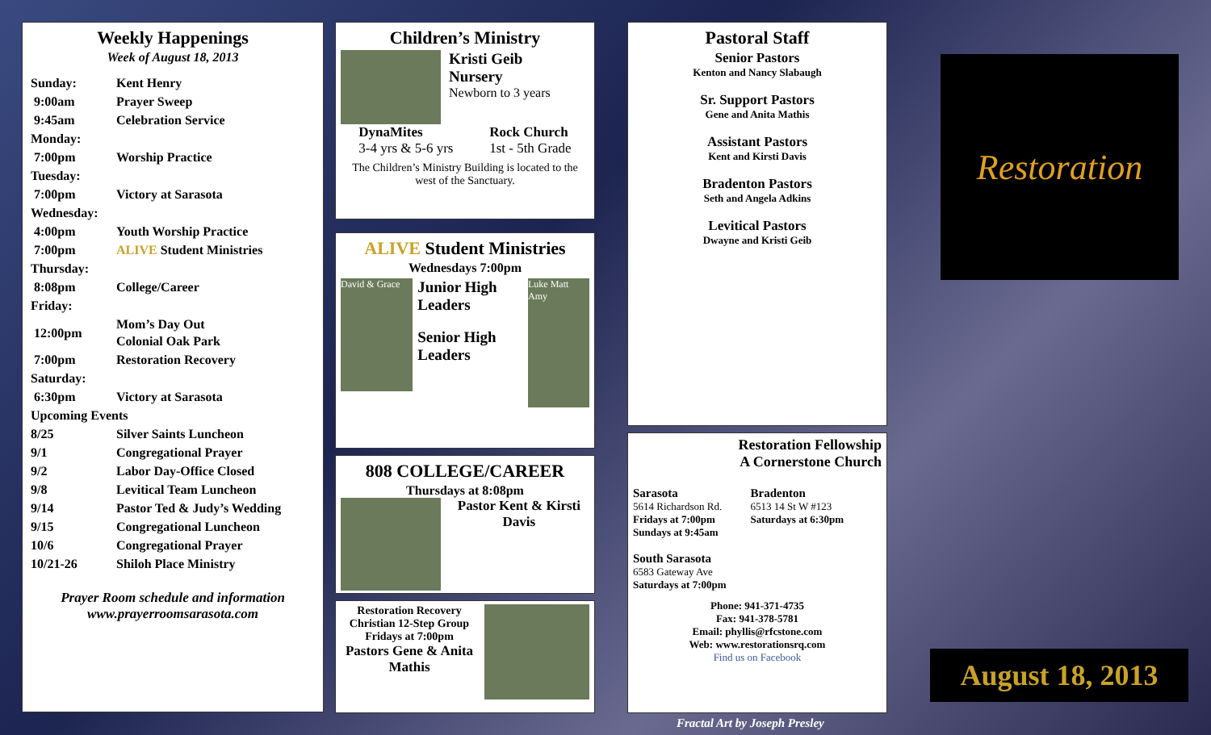Weekly Happenings
Week of August 18, 2013
| Sunday: | Kent Henry |
| 9:00am | Prayer Sweep |
| 9:45am | Celebration Service |
| Monday: | |
| 7:00pm | Worship Practice |
| Tuesday: | |
| 7:00pm | Victory at Sarasota |
| Wednesday: | |
| 4:00pm | Youth Worship Practice |
| 7:00pm | ALIVE Student Ministries |
| Thursday: | |
| 8:08pm | College/Career |
| Friday: | |
| 12:00pm | Mom’s Day Out Colonial Oak Park |
| 7:00pm | Restoration Recovery |
| Saturday: | |
| 6:30pm | Victory at Sarasota |
| Upcoming Events | |
| 8/25 | Silver Saints Luncheon |
| 9/1 | Congregational Prayer |
| 9/2 | Labor Day-Office Closed |
| 9/8 | Levitical Team Luncheon |
| 9/14 | Pastor Ted & Judy’s Wedding |
| 9/15 | Congregational Luncheon |
| 10/6 | Congregational Prayer |
| 10/21-26 | Shiloh Place Ministry |
Prayer Room schedule and information
www.prayerroomsarasota.com
Children’s Ministry
Kristi Geib
Nursery
Newborn to 3 years
DynaMites
3-4 yrs & 5-6 yrs
Rock Church
1st - 5th Grade
The Children’s Ministry Building is located to the west of the Sanctuary.
ALIVE Student Ministries
Wednesdays 7:00pm
David & Grace
Junior High Leaders
Senior High Leaders
Luke Matt Amy
808 COLLEGE/CAREER
Thursdays at 8:08pm
Pastor Kent & Kirsti Davis
Restoration Recovery
Christian 12-Step Group
Fridays at 7:00pm
Pastors Gene & Anita Mathis
Pastoral Staff
Senior Pastors
Kenton and Nancy Slabaugh
Sr. Support Pastors
Gene and Anita Mathis
Assistant Pastors
Kent and Kirsti Davis
Bradenton Pastors
Seth and Angela Adkins
Levitical Pastors
Dwayne and Kristi Geib
Restoration Fellowship
A Cornerstone Church
Sarasota
5614 Richardson Rd.
Fridays at 7:00pm
Sundays at 9:45am
South Sarasota
6583 Gateway Ave
Saturdays at 7:00pm
Bradenton
6513 14 St W #123
Saturdays at 6:30pm
Phone: 941-371-4735
Fax: 941-378-5781
Email: phyllis@rfcstone.com
Web: www.restorationsrq.com
Find us on Facebook
Fractal Art by Joseph Presley
Restoration
August 18, 2013